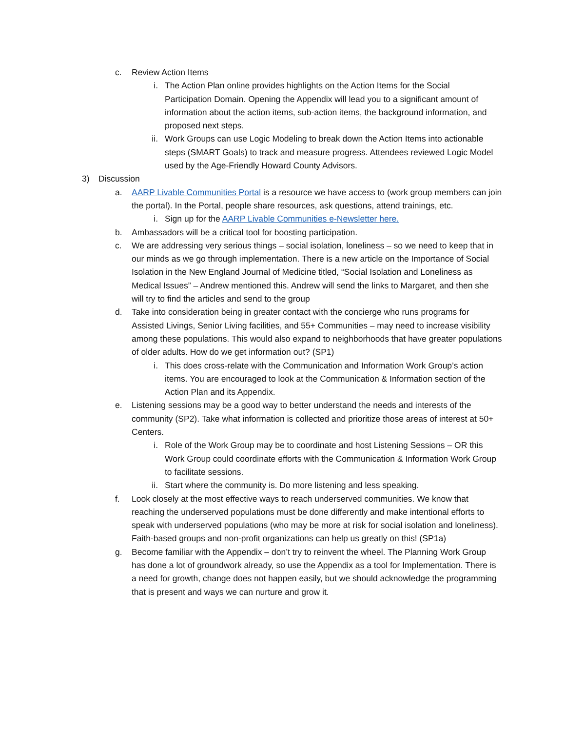c. Review Action Items
i. The Action Plan online provides highlights on the Action Items for the Social Participation Domain. Opening the Appendix will lead you to a significant amount of information about the action items, sub-action items, the background information, and proposed next steps.
ii. Work Groups can use Logic Modeling to break down the Action Items into actionable steps (SMART Goals) to track and measure progress. Attendees reviewed Logic Model used by the Age-Friendly Howard County Advisors.
3) Discussion
a. AARP Livable Communities Portal is a resource we have access to (work group members can join the portal). In the Portal, people share resources, ask questions, attend trainings, etc.
i. Sign up for the AARP Livable Communities e-Newsletter here.
b. Ambassadors will be a critical tool for boosting participation.
c. We are addressing very serious things – social isolation, loneliness – so we need to keep that in our minds as we go through implementation. There is a new article on the Importance of Social Isolation in the New England Journal of Medicine titled, “Social Isolation and Loneliness as Medical Issues” – Andrew mentioned this. Andrew will send the links to Margaret, and then she will try to find the articles and send to the group
d. Take into consideration being in greater contact with the concierge who runs programs for Assisted Livings, Senior Living facilities, and 55+ Communities – may need to increase visibility among these populations. This would also expand to neighborhoods that have greater populations of older adults. How do we get information out? (SP1)
i. This does cross-relate with the Communication and Information Work Group’s action items. You are encouraged to look at the Communication & Information section of the Action Plan and its Appendix.
e. Listening sessions may be a good way to better understand the needs and interests of the community (SP2). Take what information is collected and prioritize those areas of interest at 50+ Centers.
i. Role of the Work Group may be to coordinate and host Listening Sessions – OR this Work Group could coordinate efforts with the Communication & Information Work Group to facilitate sessions.
ii. Start where the community is. Do more listening and less speaking.
f. Look closely at the most effective ways to reach underserved communities. We know that reaching the underserved populations must be done differently and make intentional efforts to speak with underserved populations (who may be more at risk for social isolation and loneliness). Faith-based groups and non-profit organizations can help us greatly on this! (SP1a)
g. Become familiar with the Appendix – don’t try to reinvent the wheel. The Planning Work Group has done a lot of groundwork already, so use the Appendix as a tool for Implementation. There is a need for growth, change does not happen easily, but we should acknowledge the programming that is present and ways we can nurture and grow it.